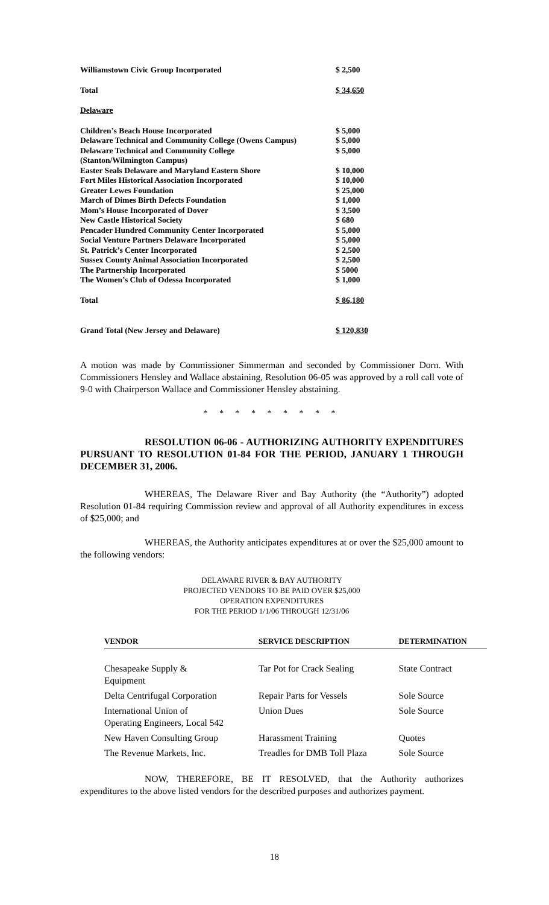| Williamstown Civic Group Incorporated | $ 2,500 |
| Total | $ 34,650 |
| Delaware | |
| Children’s Beach House Incorporated | $ 5,000 |
| Delaware Technical and Community College (Owens Campus) | $ 5,000 |
| Delaware Technical and Community College (Stanton/Wilmington Campus) | $ 5,000 |
| Easter Seals Delaware and Maryland Eastern Shore | $ 10,000 |
| Fort Miles Historical Association Incorporated | $ 10,000 |
| Greater Lewes Foundation | $ 25,000 |
| March of Dimes Birth Defects Foundation | $ 1,000 |
| Mom’s House Incorporated of Dover | $ 3,500 |
| New Castle Historical Society | $ 680 |
| Pencader Hundred Community Center Incorporated | $ 5,000 |
| Social Venture Partners Delaware Incorporated | $ 5,000 |
| St. Patrick’s Center Incorporated | $ 2,500 |
| Sussex County Animal Association Incorporated | $ 2,500 |
| The Partnership Incorporated | $ 5000 |
| The Women’s Club of Odessa Incorporated | $ 1,000 |
| Total | $ 86,180 |
| Grand Total (New Jersey and Delaware) | $ 120,830 |
A motion was made by Commissioner Simmerman and seconded by Commissioner Dorn. With Commissioners Hensley and Wallace abstaining, Resolution 06-05 was approved by a roll call vote of 9-0 with Chairperson Wallace and Commissioner Hensley abstaining.
* * * * * * * * *
RESOLUTION 06-06 - AUTHORIZING AUTHORITY EXPENDITURES PURSUANT TO RESOLUTION 01-84 FOR THE PERIOD, JANUARY 1 THROUGH DECEMBER 31, 2006.
WHEREAS, The Delaware River and Bay Authority (the “Authority”) adopted Resolution 01-84 requiring Commission review and approval of all Authority expenditures in excess of $25,000; and
WHEREAS, the Authority anticipates expenditures at or over the $25,000 amount to the following vendors:
DELAWARE RIVER & BAY AUTHORITY
PROJECTED VENDORS TO BE PAID OVER $25,000
OPERATION EXPENDITURES
FOR THE PERIOD 1/1/06 THROUGH 12/31/06
| VENDOR | SERVICE DESCRIPTION | DETERMINATION |
| --- | --- | --- |
| Chesapeake Supply & Equipment | Tar Pot for Crack Sealing | State Contract |
| Delta Centrifugal Corporation | Repair Parts for Vessels | Sole Source |
| International Union of Operating Engineers, Local 542 | Union Dues | Sole Source |
| New Haven Consulting Group | Harassment Training | Quotes |
| The Revenue Markets, Inc. | Treadles for DMB Toll Plaza | Sole Source |
NOW, THEREFORE, BE IT RESOLVED, that the Authority authorizes expenditures to the above listed vendors for the described purposes and authorizes payment.
18